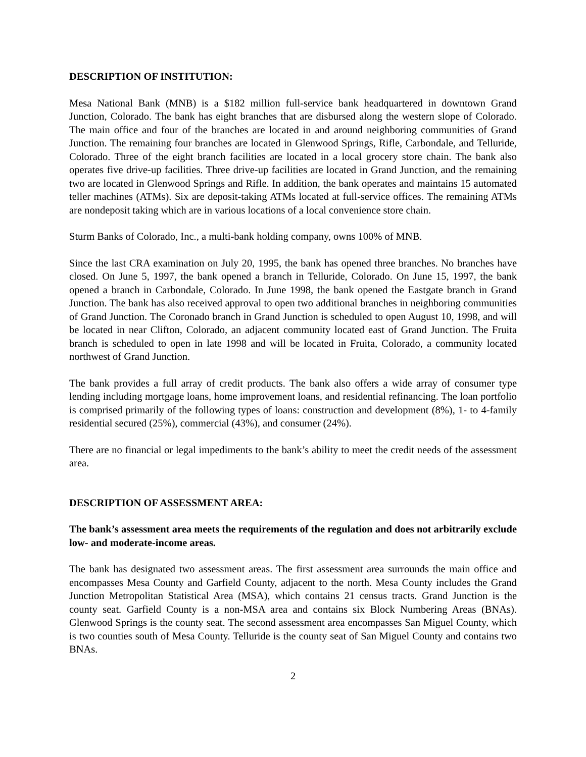DESCRIPTION OF INSTITUTION:
Mesa National Bank (MNB) is a $182 million full-service bank headquartered in downtown Grand Junction, Colorado. The bank has eight branches that are disbursed along the western slope of Colorado. The main office and four of the branches are located in and around neighboring communities of Grand Junction. The remaining four branches are located in Glenwood Springs, Rifle, Carbondale, and Telluride, Colorado. Three of the eight branch facilities are located in a local grocery store chain. The bank also operates five drive-up facilities. Three drive-up facilities are located in Grand Junction, and the remaining two are located in Glenwood Springs and Rifle. In addition, the bank operates and maintains 15 automated teller machines (ATMs). Six are deposit-taking ATMs located at full-service offices. The remaining ATMs are nondeposit taking which are in various locations of a local convenience store chain.
Sturm Banks of Colorado, Inc., a multi-bank holding company, owns 100% of MNB.
Since the last CRA examination on July 20, 1995, the bank has opened three branches. No branches have closed. On June 5, 1997, the bank opened a branch in Telluride, Colorado. On June 15, 1997, the bank opened a branch in Carbondale, Colorado. In June 1998, the bank opened the Eastgate branch in Grand Junction. The bank has also received approval to open two additional branches in neighboring communities of Grand Junction. The Coronado branch in Grand Junction is scheduled to open August 10, 1998, and will be located in near Clifton, Colorado, an adjacent community located east of Grand Junction. The Fruita branch is scheduled to open in late 1998 and will be located in Fruita, Colorado, a community located northwest of Grand Junction.
The bank provides a full array of credit products. The bank also offers a wide array of consumer type lending including mortgage loans, home improvement loans, and residential refinancing. The loan portfolio is comprised primarily of the following types of loans: construction and development (8%), 1- to 4-family residential secured (25%), commercial (43%), and consumer (24%).
There are no financial or legal impediments to the bank’s ability to meet the credit needs of the assessment area.
DESCRIPTION OF ASSESSMENT AREA:
The bank’s assessment area meets the requirements of the regulation and does not arbitrarily exclude low- and moderate-income areas.
The bank has designated two assessment areas. The first assessment area surrounds the main office and encompasses Mesa County and Garfield County, adjacent to the north. Mesa County includes the Grand Junction Metropolitan Statistical Area (MSA), which contains 21 census tracts. Grand Junction is the county seat. Garfield County is a non-MSA area and contains six Block Numbering Areas (BNAs). Glenwood Springs is the county seat. The second assessment area encompasses San Miguel County, which is two counties south of Mesa County. Telluride is the county seat of San Miguel County and contains two BNAs.
2